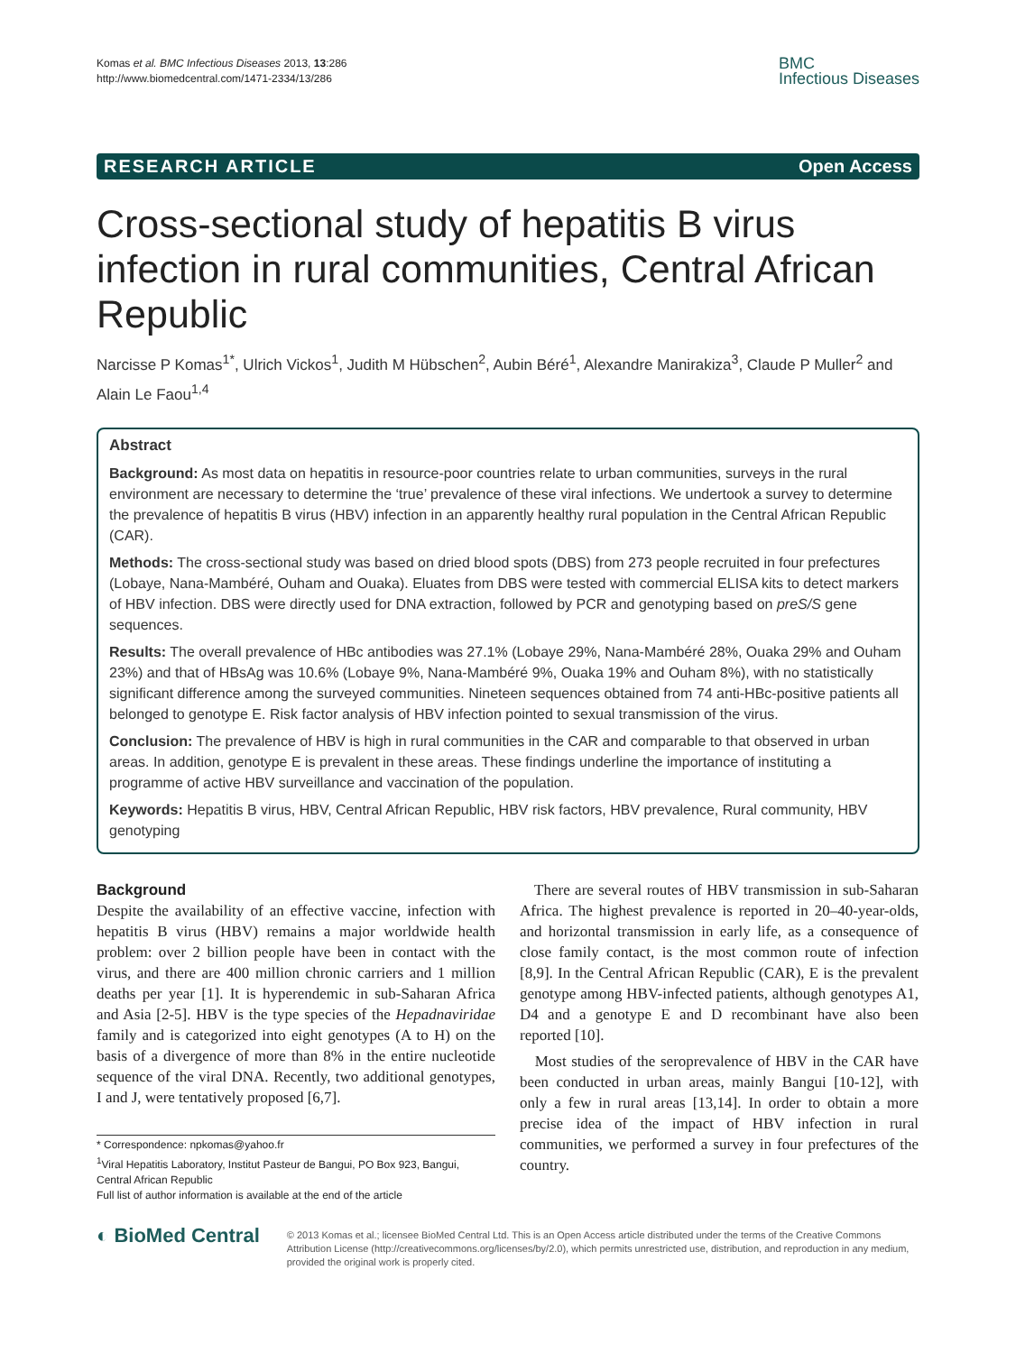Komas et al. BMC Infectious Diseases 2013, 13:286
http://www.biomedcentral.com/1471-2334/13/286
BMC
Infectious Diseases
RESEARCH ARTICLE Open Access
Cross-sectional study of hepatitis B virus infection in rural communities, Central African Republic
Narcisse P Komas<sup>1*</sup>, Ulrich Vickos<sup>1</sup>, Judith M Hübschen<sup>2</sup>, Aubin Béré<sup>1</sup>, Alexandre Manirakiza<sup>3</sup>, Claude P Muller<sup>2</sup> and Alain Le Faou<sup>1,4</sup>
Abstract
Background: As most data on hepatitis in resource-poor countries relate to urban communities, surveys in the rural environment are necessary to determine the ‘true’ prevalence of these viral infections. We undertook a survey to determine the prevalence of hepatitis B virus (HBV) infection in an apparently healthy rural population in the Central African Republic (CAR).
Methods: The cross-sectional study was based on dried blood spots (DBS) from 273 people recruited in four prefectures (Lobaye, Nana-Mambéré, Ouham and Ouaka). Eluates from DBS were tested with commercial ELISA kits to detect markers of HBV infection. DBS were directly used for DNA extraction, followed by PCR and genotyping based on preS/S gene sequences.
Results: The overall prevalence of HBc antibodies was 27.1% (Lobaye 29%, Nana-Mambéré 28%, Ouaka 29% and Ouham 23%) and that of HBsAg was 10.6% (Lobaye 9%, Nana-Mambéré 9%, Ouaka 19% and Ouham 8%), with no statistically significant difference among the surveyed communities. Nineteen sequences obtained from 74 anti-HBc-positive patients all belonged to genotype E. Risk factor analysis of HBV infection pointed to sexual transmission of the virus.
Conclusion: The prevalence of HBV is high in rural communities in the CAR and comparable to that observed in urban areas. In addition, genotype E is prevalent in these areas. These findings underline the importance of instituting a programme of active HBV surveillance and vaccination of the population.
Keywords: Hepatitis B virus, HBV, Central African Republic, HBV risk factors, HBV prevalence, Rural community, HBV genotyping
Background
Despite the availability of an effective vaccine, infection with hepatitis B virus (HBV) remains a major worldwide health problem: over 2 billion people have been in contact with the virus, and there are 400 million chronic carriers and 1 million deaths per year [1]. It is hyperendemic in sub-Saharan Africa and Asia [2-5]. HBV is the type species of the Hepadnaviridae family and is categorized into eight genotypes (A to H) on the basis of a divergence of more than 8% in the entire nucleotide sequence of the viral DNA. Recently, two additional genotypes, I and J, were tentatively proposed [6,7].
* Correspondence: npkomas@yahoo.fr
<sup>1</sup> Viral Hepatitis Laboratory, Institut Pasteur de Bangui, PO Box 923, Bangui, Central African Republic
Full list of author information is available at the end of the article
There are several routes of HBV transmission in sub-Saharan Africa. The highest prevalence is reported in 20–40-year-olds, and horizontal transmission in early life, as a consequence of close family contact, is the most common route of infection [8,9]. In the Central African Republic (CAR), E is the prevalent genotype among HBV-infected patients, although genotypes A1, D4 and a genotype E and D recombinant have also been reported [10].
Most studies of the seroprevalence of HBV in the CAR have been conducted in urban areas, mainly Bangui [10-12], with only a few in rural areas [13,14]. In order to obtain a more precise idea of the impact of HBV infection in rural communities, we performed a survey in four prefectures of the country.
◐ BioMed Central
© 2013 Komas et al.; licensee BioMed Central Ltd. This is an Open Access article distributed under the terms of the Creative Commons Attribution License (http://creativecommons.org/licenses/by/2.0), which permits unrestricted use, distribution, and reproduction in any medium, provided the original work is properly cited.